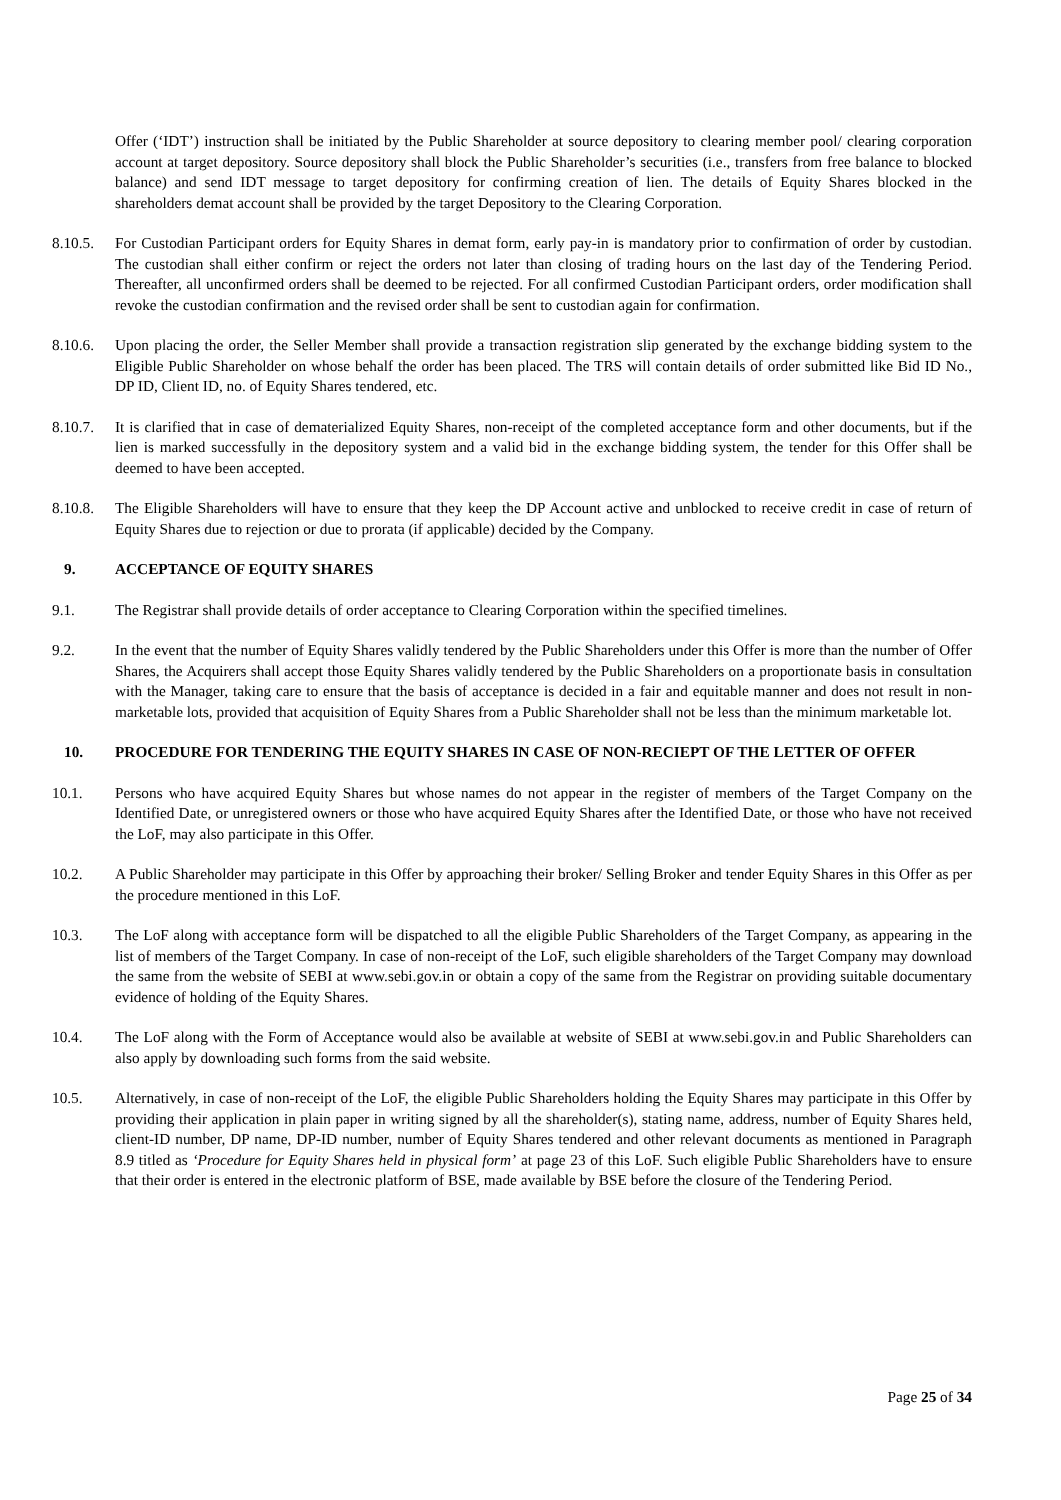Offer (‘IDT’) instruction shall be initiated by the Public Shareholder at source depository to clearing member pool/ clearing corporation account at target depository. Source depository shall block the Public Shareholder’s securities (i.e., transfers from free balance to blocked balance) and send IDT message to target depository for confirming creation of lien. The details of Equity Shares blocked in the shareholders demat account shall be provided by the target Depository to the Clearing Corporation.
8.10.5.
For Custodian Participant orders for Equity Shares in demat form, early pay-in is mandatory prior to confirmation of order by custodian. The custodian shall either confirm or reject the orders not later than closing of trading hours on the last day of the Tendering Period. Thereafter, all unconfirmed orders shall be deemed to be rejected. For all confirmed Custodian Participant orders, order modification shall revoke the custodian confirmation and the revised order shall be sent to custodian again for confirmation.
8.10.6.
Upon placing the order, the Seller Member shall provide a transaction registration slip generated by the exchange bidding system to the Eligible Public Shareholder on whose behalf the order has been placed. The TRS will contain details of order submitted like Bid ID No., DP ID, Client ID, no. of Equity Shares tendered, etc.
8.10.7.
It is clarified that in case of dematerialized Equity Shares, non-receipt of the completed acceptance form and other documents, but if the lien is marked successfully in the depository system and a valid bid in the exchange bidding system, the tender for this Offer shall be deemed to have been accepted.
8.10.8.
The Eligible Shareholders will have to ensure that they keep the DP Account active and unblocked to receive credit in case of return of Equity Shares due to rejection or due to prorata (if applicable) decided by the Company.
9. ACCEPTANCE OF EQUITY SHARES
9.1. The Registrar shall provide details of order acceptance to Clearing Corporation within the specified timelines.
9.2. In the event that the number of Equity Shares validly tendered by the Public Shareholders under this Offer is more than the number of Offer Shares, the Acquirers shall accept those Equity Shares validly tendered by the Public Shareholders on a proportionate basis in consultation with the Manager, taking care to ensure that the basis of acceptance is decided in a fair and equitable manner and does not result in non-marketable lots, provided that acquisition of Equity Shares from a Public Shareholder shall not be less than the minimum marketable lot.
10. PROCEDURE FOR TENDERING THE EQUITY SHARES IN CASE OF NON-RECIEPT OF THE LETTER OF OFFER
10.1. Persons who have acquired Equity Shares but whose names do not appear in the register of members of the Target Company on the Identified Date, or unregistered owners or those who have acquired Equity Shares after the Identified Date, or those who have not received the LoF, may also participate in this Offer.
10.2. A Public Shareholder may participate in this Offer by approaching their broker/ Selling Broker and tender Equity Shares in this Offer as per the procedure mentioned in this LoF.
10.3. The LoF along with acceptance form will be dispatched to all the eligible Public Shareholders of the Target Company, as appearing in the list of members of the Target Company. In case of non-receipt of the LoF, such eligible shareholders of the Target Company may download the same from the website of SEBI at www.sebi.gov.in or obtain a copy of the same from the Registrar on providing suitable documentary evidence of holding of the Equity Shares.
10.4. The LoF along with the Form of Acceptance would also be available at website of SEBI at www.sebi.gov.in and Public Shareholders can also apply by downloading such forms from the said website.
10.5. Alternatively, in case of non-receipt of the LoF, the eligible Public Shareholders holding the Equity Shares may participate in this Offer by providing their application in plain paper in writing signed by all the shareholder(s), stating name, address, number of Equity Shares held, client-ID number, DP name, DP-ID number, number of Equity Shares tendered and other relevant documents as mentioned in Paragraph 8.9 titled as ‘Procedure for Equity Shares held in physical form’ at page 23 of this LoF. Such eligible Public Shareholders have to ensure that their order is entered in the electronic platform of BSE, made available by BSE before the closure of the Tendering Period.
Page 25 of 34